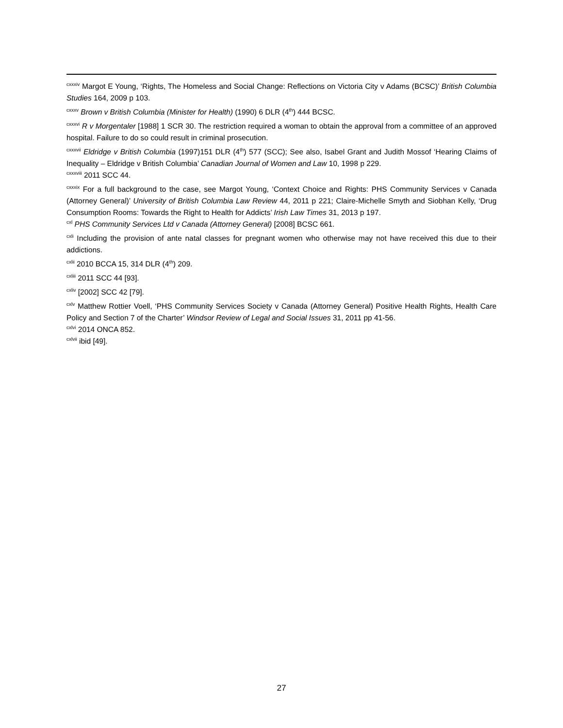<sup>cxxxiv</sup> Margot E Young, ‘Rights, The Homeless and Social Change: Reflections on Victoria City v Adams (BCSC)’ British Columbia Studies 164, 2009 p 103.
<sup>cxxxv</sup> Brown v British Columbia (Minister for Health) (1990) 6 DLR (4<sup>th</sup>) 444 BCSC.
<sup>cxxxvi</sup> R v Morgentaler [1988] 1 SCR 30. The restriction required a woman to obtain the approval from a committee of an approved hospital. Failure to do so could result in criminal prosecution.
<sup>cxxxvii</sup> Eldridge v British Columbia (1997)151 DLR (4<sup>th</sup>) 577 (SCC); See also, Isabel Grant and Judith Mossof ‘Hearing Claims of Inequality – Eldridge v British Columbia’ Canadian Journal of Women and Law 10, 1998 p 229.
<sup>cxxxviii</sup> 2011 SCC 44.
<sup>cxxxix</sup> For a full background to the case, see Margot Young, ‘Context Choice and Rights: PHS Community Services v Canada (Attorney General)’ University of British Columbia Law Review 44, 2011 p 221; Claire-Michelle Smyth and Siobhan Kelly, ‘Drug Consumption Rooms: Towards the Right to Health for Addicts’ Irish Law Times 31, 2013 p 197.
<sup>cxl</sup> PHS Community Services Ltd v Canada (Attorney General) [2008] BCSC 661.
<sup>cxli</sup> Including the provision of ante natal classes for pregnant women who otherwise may not have received this due to their addictions.
<sup>cxlii</sup> 2010 BCCA 15, 314 DLR (4<sup>th</sup>) 209.
<sup>cxliii</sup> 2011 SCC 44 [93].
<sup>cxliv</sup> [2002] SCC 42 [79].
<sup>cxlv</sup> Matthew Rottier Voell, ‘PHS Community Services Society v Canada (Attorney General) Positive Health Rights, Health Care Policy and Section 7 of the Charter’ Windsor Review of Legal and Social Issues 31, 2011 pp 41-56.
<sup>cxlvi</sup> 2014 ONCA 852.
<sup>cxlvii</sup> ibid [49].
27